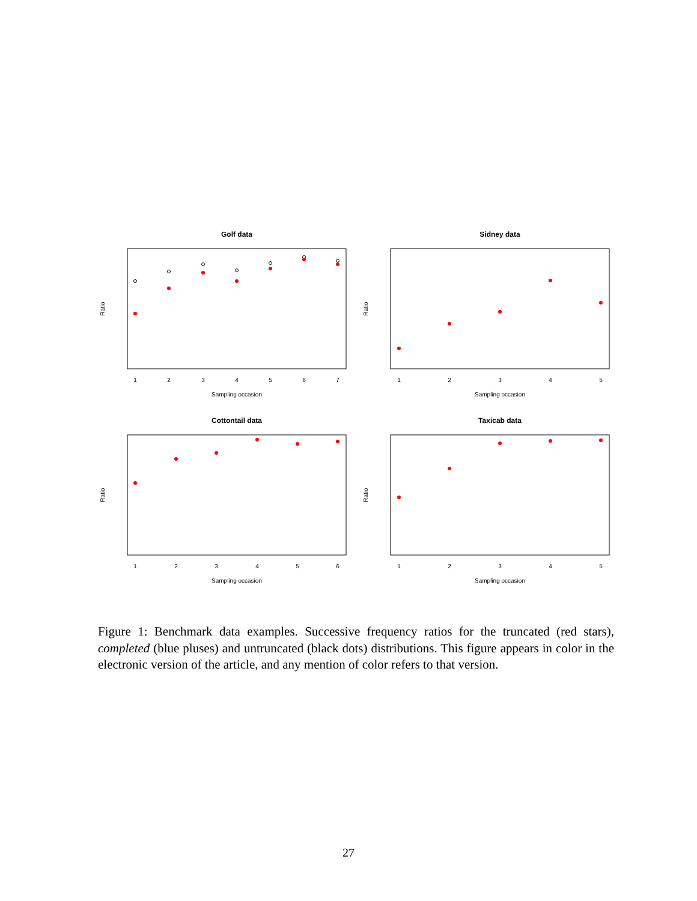Golf data
1
2
3
4
5
6
7
Sampling occasion
Ratio
Sidney data
1
2
3
4
5
Sampling occasion
Ratio
Cottontail data
1
2
3
4
5
6
Sampling occasion
Ratio
Taxicab data
1
2
3
4
5
Sampling occasion
Ratio
Figure 1: Benchmark data examples. Successive frequency ratios for the truncated (red stars), completed (blue pluses) and untruncated (black dots) distributions. This figure appears in color in the electronic version of the article, and any mention of color refers to that version.
27